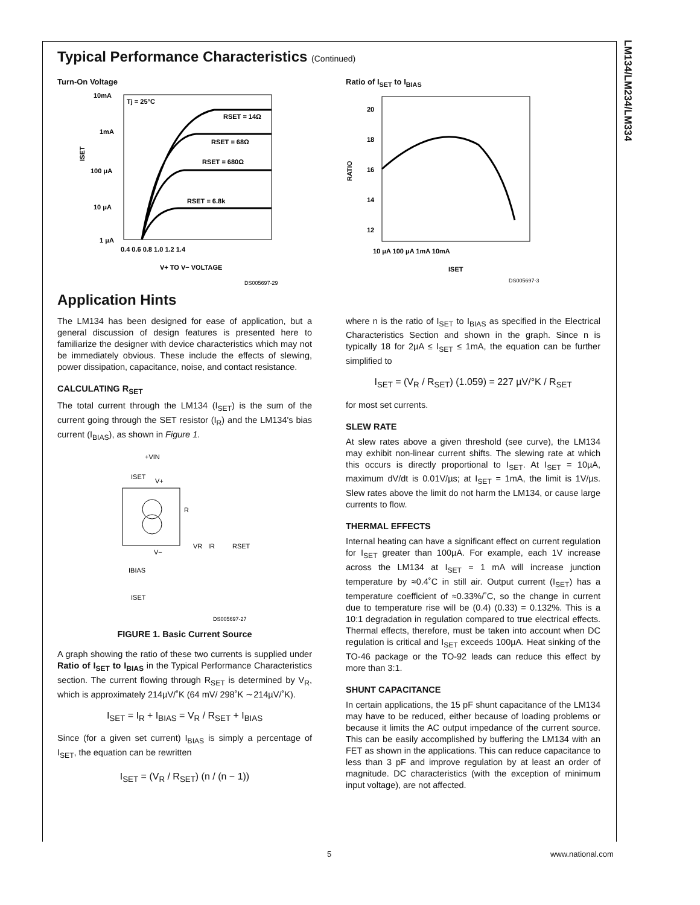LM134/LM234/LM334
Typical Performance Characteristics (Continued)
Turn-On Voltage
10mA
1mA
100 μA
10 μA
1 μA
ISET
Tj = 25°C
RSET = 14Ω
RSET = 68Ω
RSET = 680Ω
RSET = 6.8k
0.4 0.6 0.8 1.0 1.2 1.4
V+ TO V− VOLTAGE
DS005697-29
Ratio of I<sub>SET</sub> to I<sub>BIAS</sub>
20
18
16
14
12
RATIO
10 μA 100 μA 1mA 10mA
ISET
DS005697-3
Application Hints
The LM134 has been designed for ease of application, but a general discussion of design features is presented here to familiarize the designer with device characteristics which may not be immediately obvious. These include the effects of slewing, power dissipation, capacitance, noise, and contact resistance.
CALCULATING R<sub>SET</sub>
The total current through the LM134 (I<sub>SET</sub>) is the sum of the current going through the SET resistor (I<sub>R</sub>) and the LM134's bias current (I<sub>BIAS</sub>), as shown in Figure 1.
+VIN
ISET
V+
R
VR
IR
RSET
V−
IBIAS
ISET
DS005697-27
FIGURE 1. Basic Current Source
A graph showing the ratio of these two currents is supplied under Ratio of I<sub>SET</sub> to I<sub>BIAS</sub> in the Typical Performance Characteristics section. The current flowing through R<sub>SET</sub> is determined by V<sub>R</sub>, which is approximately 214µV/˚K (64 mV/ 298˚K ∼214µV/˚K).
I<sub>SET</sub> = I<sub>R</sub> + I<sub>BIAS</sub> = V<sub>R</sub> / R<sub>SET</sub> + I<sub>BIAS</sub>
Since (for a given set current) I<sub>BIAS</sub> is simply a percentage of I<sub>SET</sub>, the equation can be rewritten
I<sub>SET</sub> = (V<sub>R</sub> / R<sub>SET</sub>) (n / (n − 1))
where n is the ratio of I<sub>SET</sub> to I<sub>BIAS</sub> as specified in the Electrical Characteristics Section and shown in the graph. Since n is typically 18 for 2µA ≤ I<sub>SET</sub> ≤ 1mA, the equation can be further simplified to
I<sub>SET</sub> = (V<sub>R</sub> / R<sub>SET</sub>) (1.059) = 227 µV/°K / R<sub>SET</sub>
for most set currents.
SLEW RATE
At slew rates above a given threshold (see curve), the LM134 may exhibit non-linear current shifts. The slewing rate at which this occurs is directly proportional to I<sub>SET</sub>. At I<sub>SET</sub> = 10µA, maximum dV/dt is 0.01V/µs; at I<sub>SET</sub> = 1mA, the limit is 1V/µs. Slew rates above the limit do not harm the LM134, or cause large currents to flow.
THERMAL EFFECTS
Internal heating can have a significant effect on current regulation for I<sub>SET</sub> greater than 100µA. For example, each 1V increase across the LM134 at I<sub>SET</sub> = 1 mA will increase junction temperature by ≈0.4˚C in still air. Output current (I<sub>SET</sub>) has a temperature coefficient of ≈0.33%/˚C, so the change in current due to temperature rise will be (0.4) (0.33) = 0.132%. This is a 10:1 degradation in regulation compared to true electrical effects. Thermal effects, therefore, must be taken into account when DC regulation is critical and I<sub>SET</sub> exceeds 100µA. Heat sinking of the TO-46 package or the TO-92 leads can reduce this effect by more than 3:1.
SHUNT CAPACITANCE
In certain applications, the 15 pF shunt capacitance of the LM134 may have to be reduced, either because of loading problems or because it limits the AC output impedance of the current source. This can be easily accomplished by buffering the LM134 with an FET as shown in the applications. This can reduce capacitance to less than 3 pF and improve regulation by at least an order of magnitude. DC characteristics (with the exception of minimum input voltage), are not affected.
5 www.national.com